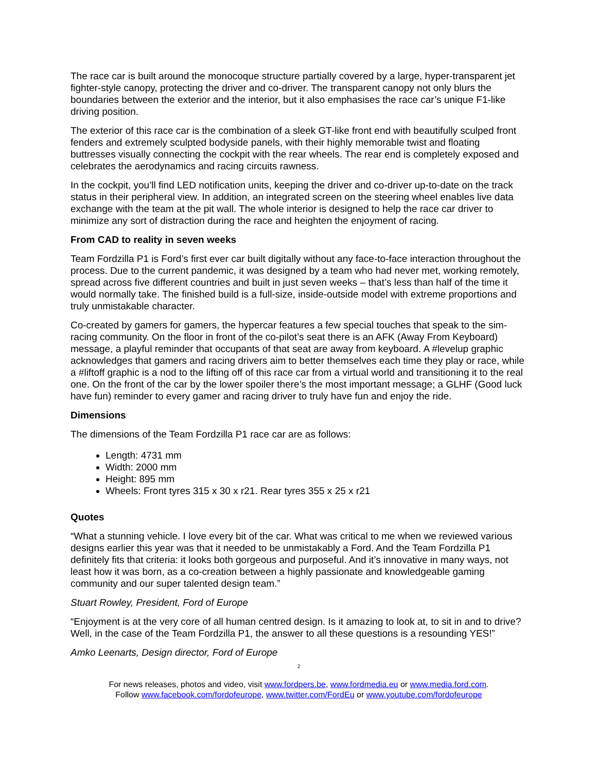The race car is built around the monocoque structure partially covered by a large, hyper-transparent jet fighter-style canopy, protecting the driver and co-driver. The transparent canopy not only blurs the boundaries between the exterior and the interior, but it also emphasises the race car’s unique F1-like driving position.
The exterior of this race car is the combination of a sleek GT-like front end with beautifully sculped front fenders and extremely sculpted bodyside panels, with their highly memorable twist and floating buttresses visually connecting the cockpit with the rear wheels. The rear end is completely exposed and celebrates the aerodynamics and racing circuits rawness.
In the cockpit, you’ll find LED notification units, keeping the driver and co-driver up-to-date on the track status in their peripheral view. In addition, an integrated screen on the steering wheel enables live data exchange with the team at the pit wall. The whole interior is designed to help the race car driver to minimize any sort of distraction during the race and heighten the enjoyment of racing.
From CAD to reality in seven weeks
Team Fordzilla P1 is Ford’s first ever car built digitally without any face-to-face interaction throughout the process. Due to the current pandemic, it was designed by a team who had never met, working remotely, spread across five different countries and built in just seven weeks – that’s less than half of the time it would normally take. The finished build is a full-size, inside-outside model with extreme proportions and truly unmistakable character.
Co-created by gamers for gamers, the hypercar features a few special touches that speak to the sim-racing community. On the floor in front of the co-pilot’s seat there is an AFK (Away From Keyboard) message, a playful reminder that occupants of that seat are away from keyboard. A #levelup graphic acknowledges that gamers and racing drivers aim to better themselves each time they play or race, while a #liftoff graphic is a nod to the lifting off of this race car from a virtual world and transitioning it to the real one. On the front of the car by the lower spoiler there’s the most important message; a GLHF (Good luck have fun) reminder to every gamer and racing driver to truly have fun and enjoy the ride.
Dimensions
The dimensions of the Team Fordzilla P1 race car are as follows:
Length: 4731 mm
Width: 2000 mm
Height: 895 mm
Wheels: Front tyres 315 x 30 x r21. Rear tyres 355 x 25 x r21
Quotes
“What a stunning vehicle. I love every bit of the car. What was critical to me when we reviewed various designs earlier this year was that it needed to be unmistakably a Ford. And the Team Fordzilla P1 definitely fits that criteria: it looks both gorgeous and purposeful. And it’s innovative in many ways, not least how it was born, as a co-creation between a highly passionate and knowledgeable gaming community and our super talented design team.”
Stuart Rowley, President, Ford of Europe
“Enjoyment is at the very core of all human centred design. Is it amazing to look at, to sit in and to drive? Well, in the case of the Team Fordzilla P1, the answer to all these questions is a resounding YES!”
Amko Leenarts, Design director, Ford of Europe
2
For news releases, photos and video, visit www.fordpers.be, www.fordmedia.eu or www.media.ford.com.
Follow www.facebook.com/fordofeurope, www.twitter.com/FordEu or www.youtube.com/fordofeurope